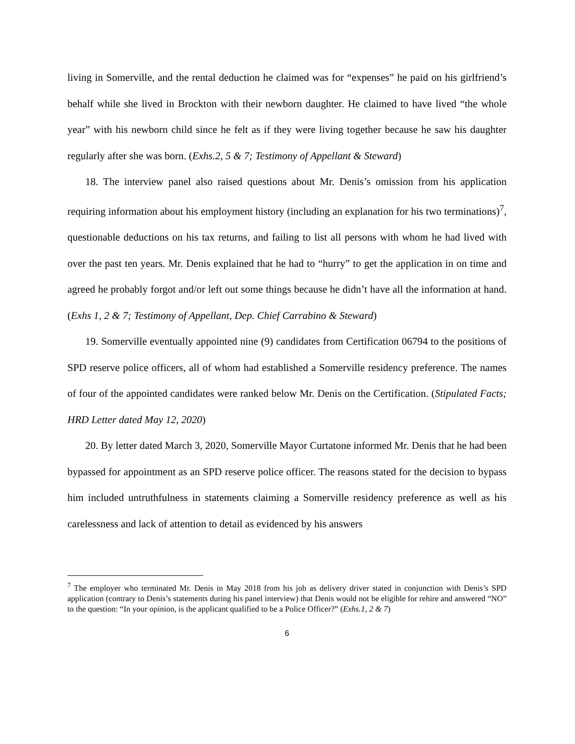living in Somerville, and the rental deduction he claimed was for “expenses” he paid on his girlfriend’s behalf while she lived in Brockton with their newborn daughter. He claimed to have lived “the whole year” with his newborn child since he felt as if they were living together because he saw his daughter regularly after she was born. (Exhs.2, 5 & 7; Testimony of Appellant & Steward)
18. The interview panel also raised questions about Mr. Denis’s omission from his application requiring information about his employment history (including an explanation for his two terminations)<sup>7</sup>, questionable deductions on his tax returns, and failing to list all persons with whom he had lived with over the past ten years. Mr. Denis explained that he had to “hurry” to get the application in on time and agreed he probably forgot and/or left out some things because he didn’t have all the information at hand. (Exhs 1, 2 & 7; Testimony of Appellant, Dep. Chief Carrabino & Steward)
19. Somerville eventually appointed nine (9) candidates from Certification 06794 to the positions of SPD reserve police officers, all of whom had established a Somerville residency preference. The names of four of the appointed candidates were ranked below Mr. Denis on the Certification. (Stipulated Facts; HRD Letter dated May 12, 2020)
20. By letter dated March 3, 2020, Somerville Mayor Curtatone informed Mr. Denis that he had been bypassed for appointment as an SPD reserve police officer. The reasons stated for the decision to bypass him included untruthfulness in statements claiming a Somerville residency preference as well as his carelessness and lack of attention to detail as evidenced by his answers
<sup>7</sup> The employer who terminated Mr. Denis in May 2018 from his job as delivery driver stated in conjunction with Denis’s SPD application (contrary to Denis’s statements during his panel interview) that Denis would not be eligible for rehire and answered “NO” to the question: “In your opinion, is the applicant qualified to be a Police Officer?” (Exhs.1, 2 & 7)
6